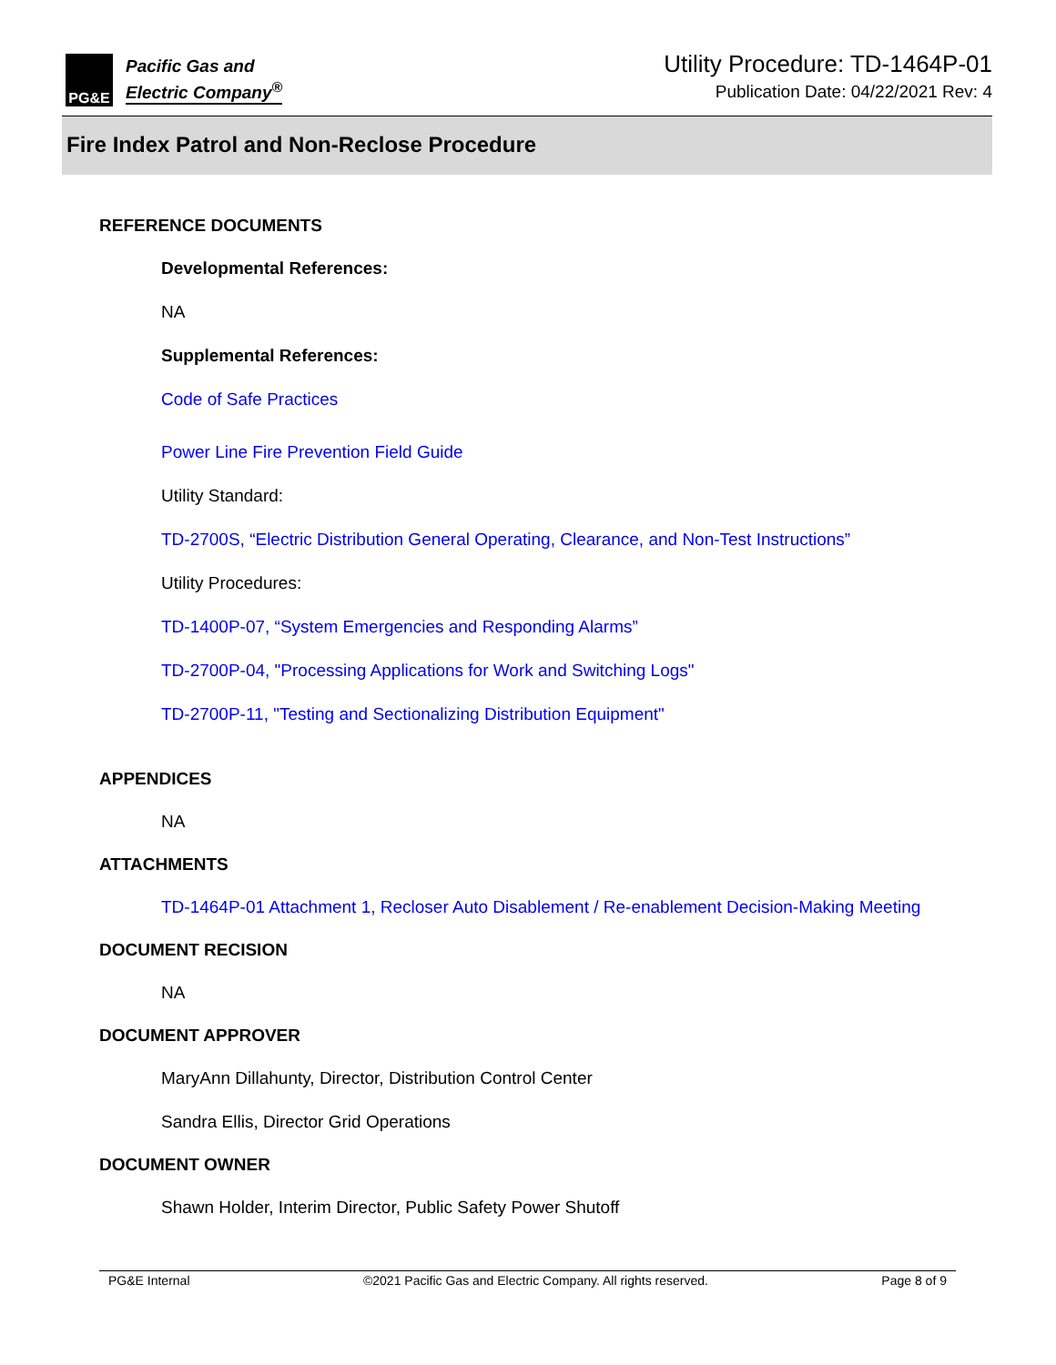PG&E
Pacific Gas and
Electric Company<sup>®</sup>
Utility Procedure: TD-1464P-01
Publication Date: 04/22/2021 Rev: 4
Fire Index Patrol and Non-Reclose Procedure
REFERENCE DOCUMENTS
Developmental References:
NA
Supplemental References:
Code of Safe Practices
Power Line Fire Prevention Field Guide
Utility Standard:
TD-2700S, “Electric Distribution General Operating, Clearance, and Non-Test Instructions”
Utility Procedures:
TD-1400P-07, “System Emergencies and Responding Alarms”
TD-2700P-04, "Processing Applications for Work and Switching Logs"
TD-2700P-11, "Testing and Sectionalizing Distribution Equipment"
APPENDICES
NA
ATTACHMENTS
TD-1464P-01 Attachment 1, Recloser Auto Disablement / Re-enablement Decision-Making Meeting
DOCUMENT RECISION
NA
DOCUMENT APPROVER
MaryAnn Dillahunty, Director, Distribution Control Center
Sandra Ellis, Director Grid Operations
DOCUMENT OWNER
Shawn Holder, Interim Director, Public Safety Power Shutoff
PG&E Internal ©2021 Pacific Gas and Electric Company. All rights reserved. Page 8 of 9